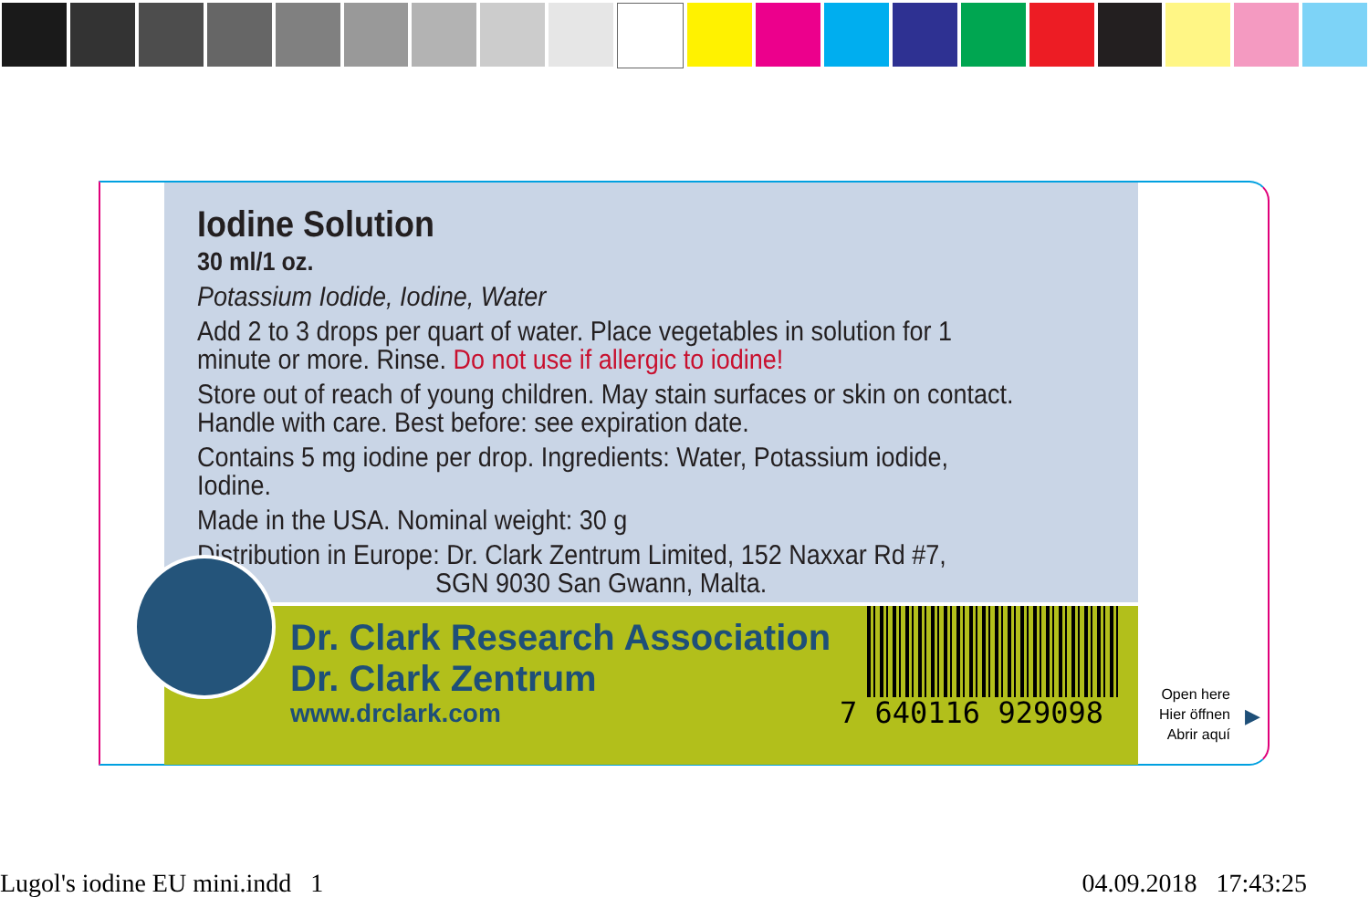Iodine Solution
30 ml/1 oz.
Potassium Iodide, Iodine, Water
Add 2 to 3 drops per quart of water. Place vegetables in solution for 1 minute or more. Rinse. Do not use if allergic to iodine!
Store out of reach of young children. May stain surfaces or skin on contact. Handle with care. Best before: see expiration date.
Contains 5 mg iodine per drop. Ingredients: Water, Potassium iodide, Iodine.
Made in the USA. Nominal weight: 30 g
Distribution in Europe: Dr. Clark Zentrum Limited, 152 Naxxar Rd #7,
SGN 9030 San Gwann, Malta.
Dr. Clark Research Association
Dr. Clark Zentrum
www.drclark.com
7 640116 929098
Open here
Hier öffnen
Abrir aquí
▶
Lugol's iodine EU mini.indd 1 04.09.2018 17:43:25